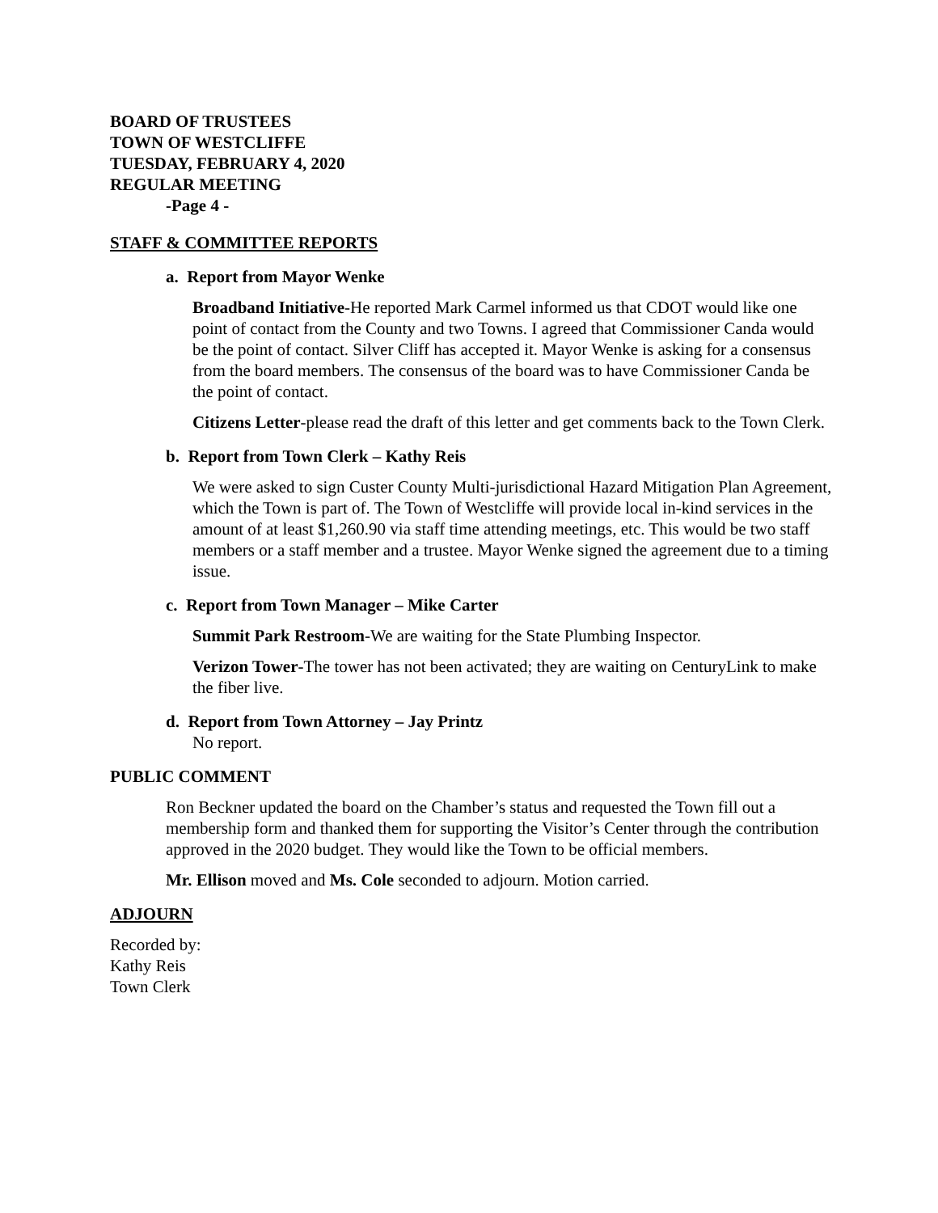BOARD OF TRUSTEES
TOWN OF WESTCLIFFE
TUESDAY, FEBRUARY 4, 2020
REGULAR MEETING
-Page 4 -
STAFF & COMMITTEE REPORTS
a. Report from Mayor Wenke
Broadband Initiative-He reported Mark Carmel informed us that CDOT would like one point of contact from the County and two Towns. I agreed that Commissioner Canda would be the point of contact. Silver Cliff has accepted it. Mayor Wenke is asking for a consensus from the board members. The consensus of the board was to have Commissioner Canda be the point of contact.
Citizens Letter-please read the draft of this letter and get comments back to the Town Clerk.
b. Report from Town Clerk – Kathy Reis
We were asked to sign Custer County Multi-jurisdictional Hazard Mitigation Plan Agreement, which the Town is part of. The Town of Westcliffe will provide local in-kind services in the amount of at least $1,260.90 via staff time attending meetings, etc. This would be two staff members or a staff member and a trustee. Mayor Wenke signed the agreement due to a timing issue.
c. Report from Town Manager – Mike Carter
Summit Park Restroom-We are waiting for the State Plumbing Inspector.
Verizon Tower-The tower has not been activated; they are waiting on CenturyLink to make the fiber live.
d. Report from Town Attorney – Jay Printz
No report.
PUBLIC COMMENT
Ron Beckner updated the board on the Chamber’s status and requested the Town fill out a membership form and thanked them for supporting the Visitor’s Center through the contribution approved in the 2020 budget. They would like the Town to be official members.
Mr. Ellison moved and Ms. Cole seconded to adjourn. Motion carried.
ADJOURN
Recorded by:
Kathy Reis
Town Clerk